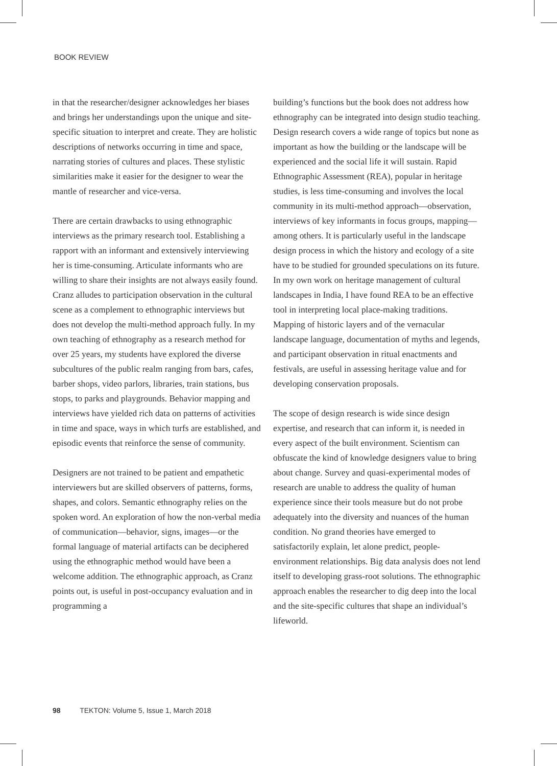BOOK REVIEW
in that the researcher/designer acknowledges her biases and brings her understandings upon the unique and site-specific situation to interpret and create. They are holistic descriptions of networks occurring in time and space, narrating stories of cultures and places. These stylistic similarities make it easier for the designer to wear the mantle of researcher and vice-versa.
There are certain drawbacks to using ethnographic interviews as the primary research tool. Establishing a rapport with an informant and extensively interviewing her is time-consuming. Articulate informants who are willing to share their insights are not always easily found. Cranz alludes to participation observation in the cultural scene as a complement to ethnographic interviews but does not develop the multi-method approach fully. In my own teaching of ethnography as a research method for over 25 years, my students have explored the diverse subcultures of the public realm ranging from bars, cafes, barber shops, video parlors, libraries, train stations, bus stops, to parks and playgrounds. Behavior mapping and interviews have yielded rich data on patterns of activities in time and space, ways in which turfs are established, and episodic events that reinforce the sense of community.
Designers are not trained to be patient and empathetic interviewers but are skilled observers of patterns, forms, shapes, and colors. Semantic ethnography relies on the spoken word. An exploration of how the non-verbal media of communication—behavior, signs, images—or the formal language of material artifacts can be deciphered using the ethnographic method would have been a welcome addition. The ethnographic approach, as Cranz points out, is useful in post-occupancy evaluation and in programming a
building’s functions but the book does not address how ethnography can be integrated into design studio teaching. Design research covers a wide range of topics but none as important as how the building or the landscape will be experienced and the social life it will sustain. Rapid Ethnographic Assessment (REA), popular in heritage studies, is less time-consuming and involves the local community in its multi-method approach—observation, interviews of key informants in focus groups, mapping—among others. It is particularly useful in the landscape design process in which the history and ecology of a site have to be studied for grounded speculations on its future. In my own work on heritage management of cultural landscapes in India, I have found REA to be an effective tool in interpreting local place-making traditions. Mapping of historic layers and of the vernacular landscape language, documentation of myths and legends, and participant observation in ritual enactments and festivals, are useful in assessing heritage value and for developing conservation proposals.
The scope of design research is wide since design expertise, and research that can inform it, is needed in every aspect of the built environment. Scientism can obfuscate the kind of knowledge designers value to bring about change. Survey and quasi-experimental modes of research are unable to address the quality of human experience since their tools measure but do not probe adequately into the diversity and nuances of the human condition. No grand theories have emerged to satisfactorily explain, let alone predict, people-environment relationships. Big data analysis does not lend itself to developing grass-root solutions. The ethnographic approach enables the researcher to dig deep into the local and the site-specific cultures that shape an individual’s lifeworld.
98 TEKTON: Volume 5, Issue 1, March 2018